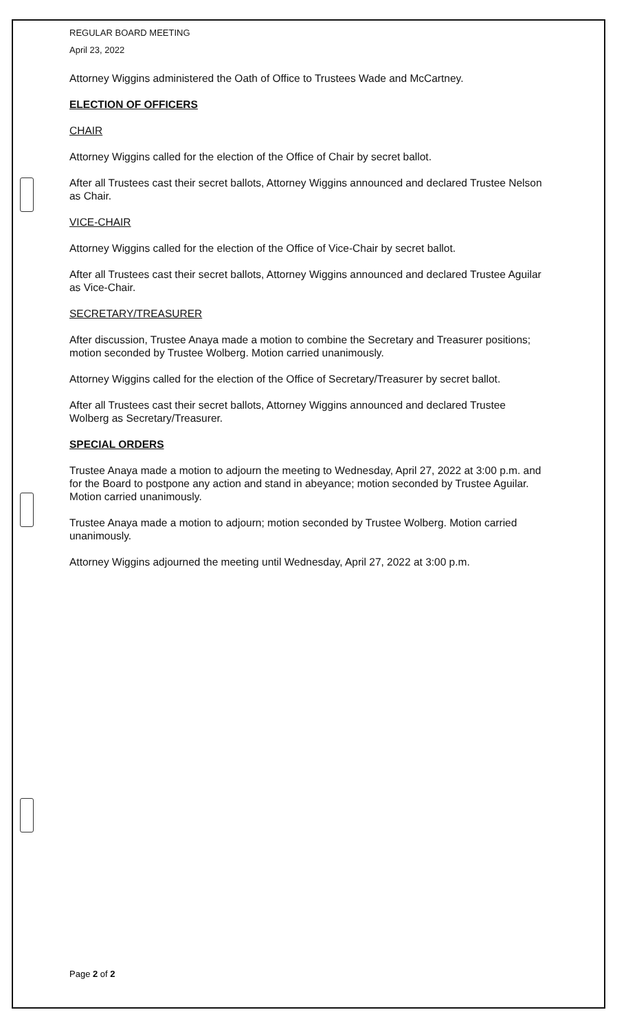REGULAR BOARD MEETING
April 23, 2022
Attorney Wiggins administered the Oath of Office to Trustees Wade and McCartney.
ELECTION OF OFFICERS
CHAIR
Attorney Wiggins called for the election of the Office of Chair by secret ballot.
After all Trustees cast their secret ballots, Attorney Wiggins announced and declared Trustee Nelson as Chair.
VICE-CHAIR
Attorney Wiggins called for the election of the Office of Vice-Chair by secret ballot.
After all Trustees cast their secret ballots, Attorney Wiggins announced and declared Trustee Aguilar as Vice-Chair.
SECRETARY/TREASURER
After discussion, Trustee Anaya made a motion to combine the Secretary and Treasurer positions; motion seconded by Trustee Wolberg. Motion carried unanimously.
Attorney Wiggins called for the election of the Office of Secretary/Treasurer by secret ballot.
After all Trustees cast their secret ballots, Attorney Wiggins announced and declared Trustee Wolberg as Secretary/Treasurer.
SPECIAL ORDERS
Trustee Anaya made a motion to adjourn the meeting to Wednesday, April 27, 2022 at 3:00 p.m. and for the Board to postpone any action and stand in abeyance; motion seconded by Trustee Aguilar. Motion carried unanimously.
Trustee Anaya made a motion to adjourn; motion seconded by Trustee Wolberg. Motion carried unanimously.
Attorney Wiggins adjourned the meeting until Wednesday, April 27, 2022 at 3:00 p.m.
Page 2 of 2